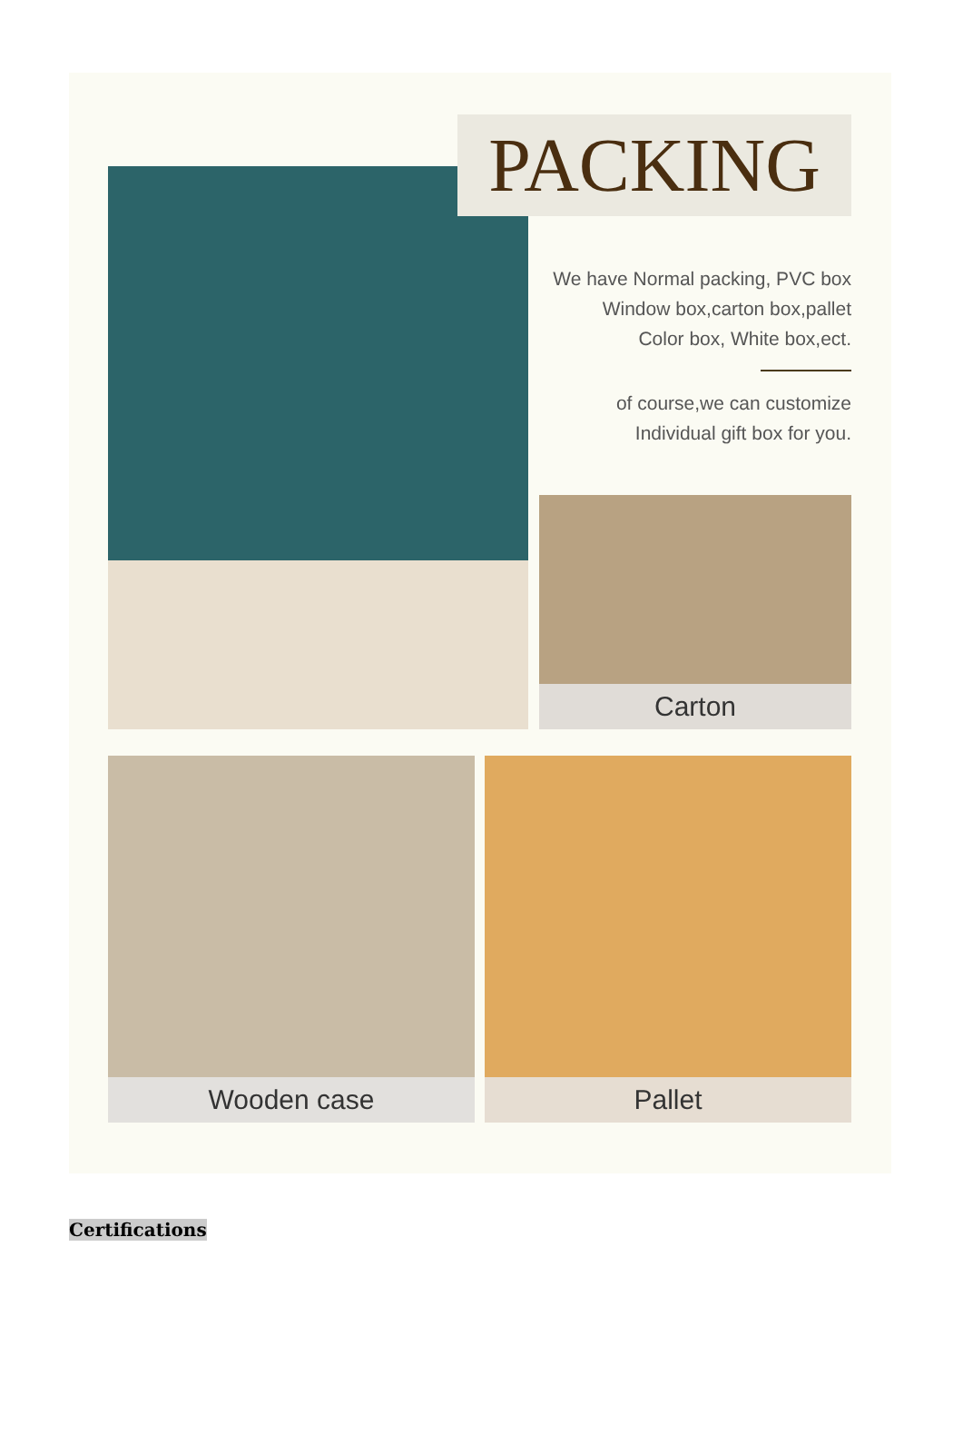PACKING
We have Normal packing, PVC box
Window box,carton box,pallet
Color box, White box,ect. of course,we can customize
Individual gift box for you.
Carton
Wooden case Pallet
Certifications